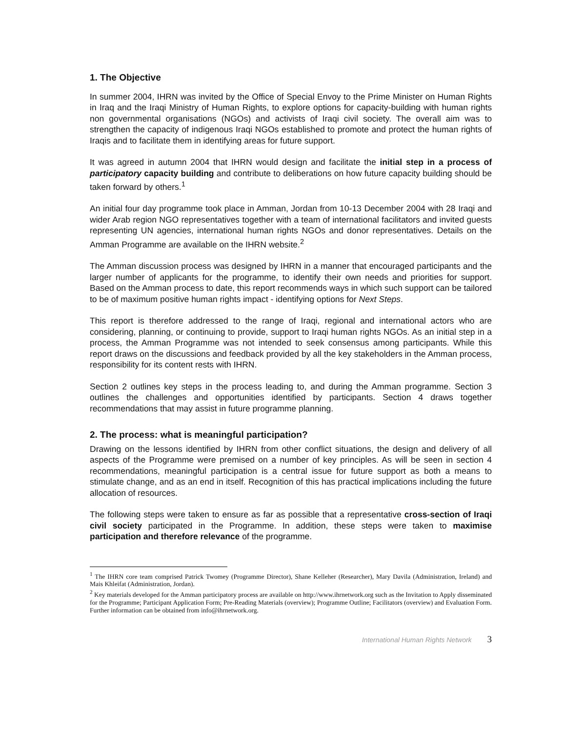1. The Objective
In summer 2004, IHRN was invited by the Office of Special Envoy to the Prime Minister on Human Rights in Iraq and the Iraqi Ministry of Human Rights, to explore options for capacity-building with human rights non governmental organisations (NGOs) and activists of Iraqi civil society. The overall aim was to strengthen the capacity of indigenous Iraqi NGOs established to promote and protect the human rights of Iraqis and to facilitate them in identifying areas for future support.
It was agreed in autumn 2004 that IHRN would design and facilitate the initial step in a process of participatory capacity building and contribute to deliberations on how future capacity building should be taken forward by others.<sup>1</sup>
An initial four day programme took place in Amman, Jordan from 10-13 December 2004 with 28 Iraqi and wider Arab region NGO representatives together with a team of international facilitators and invited guests representing UN agencies, international human rights NGOs and donor representatives. Details on the Amman Programme are available on the IHRN website.<sup>2</sup>
The Amman discussion process was designed by IHRN in a manner that encouraged participants and the larger number of applicants for the programme, to identify their own needs and priorities for support. Based on the Amman process to date, this report recommends ways in which such support can be tailored to be of maximum positive human rights impact - identifying options for Next Steps.
This report is therefore addressed to the range of Iraqi, regional and international actors who are considering, planning, or continuing to provide, support to Iraqi human rights NGOs. As an initial step in a process, the Amman Programme was not intended to seek consensus among participants. While this report draws on the discussions and feedback provided by all the key stakeholders in the Amman process, responsibility for its content rests with IHRN.
Section 2 outlines key steps in the process leading to, and during the Amman programme. Section 3 outlines the challenges and opportunities identified by participants. Section 4 draws together recommendations that may assist in future programme planning.
2. The process: what is meaningful participation?
Drawing on the lessons identified by IHRN from other conflict situations, the design and delivery of all aspects of the Programme were premised on a number of key principles. As will be seen in section 4 recommendations, meaningful participation is a central issue for future support as both a means to stimulate change, and as an end in itself. Recognition of this has practical implications including the future allocation of resources.
The following steps were taken to ensure as far as possible that a representative cross-section of Iraqi civil society participated in the Programme. In addition, these steps were taken to maximise participation and therefore relevance of the programme.
<sup>1</sup> The IHRN core team comprised Patrick Twomey (Programme Director), Shane Kelleher (Researcher), Mary Davila (Administration, Ireland) and Mais Khleifat (Administration, Jordan).
<sup>2</sup> Key materials developed for the Amman participatory process are available on http://www.ihrnetwork.org such as the Invitation to Apply disseminated for the Programme; Participant Application Form; Pre-Reading Materials (overview); Programme Outline; Facilitators (overview) and Evaluation Form. Further information can be obtained from info@ihrnetwork.org.
International Human Rights Network 3